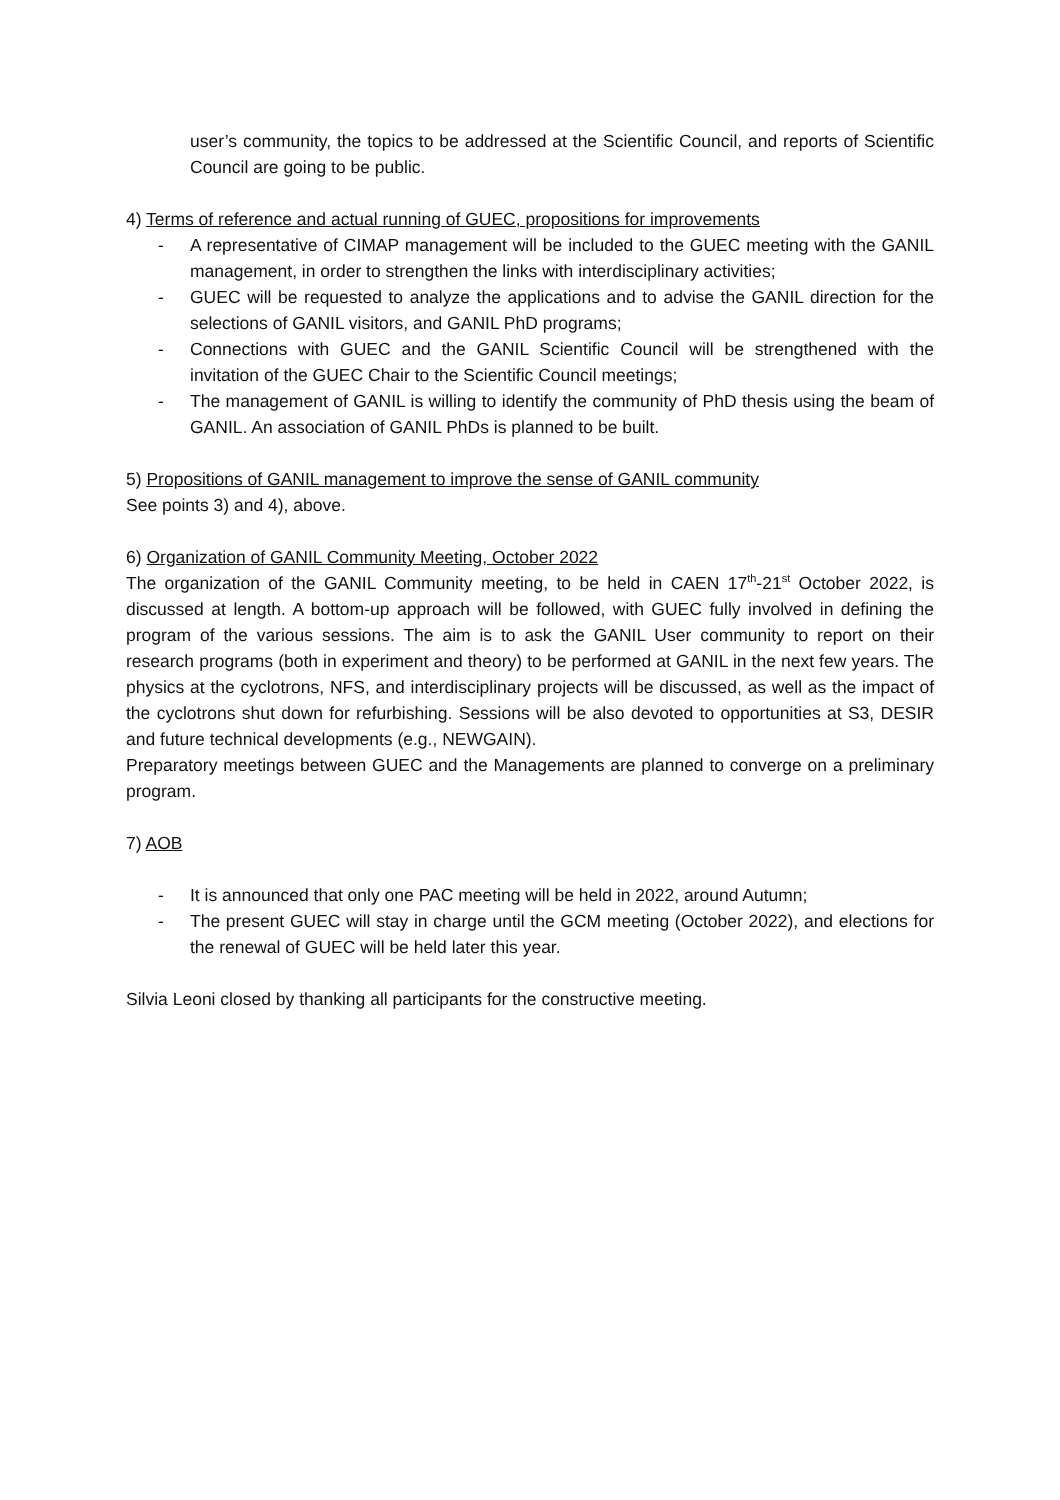user’s community, the topics to be addressed at the Scientific Council, and reports of Scientific Council are going to be public.
4) Terms of reference and actual running of GUEC, propositions for improvements
- A representative of CIMAP management will be included to the GUEC meeting with the GANIL management, in order to strengthen the links with interdisciplinary activities;
- GUEC will be requested to analyze the applications and to advise the GANIL direction for the selections of GANIL visitors, and GANIL PhD programs;
- Connections with GUEC and the GANIL Scientific Council will be strengthened with the invitation of the GUEC Chair to the Scientific Council meetings;
- The management of GANIL is willing to identify the community of PhD thesis using the beam of GANIL. An association of GANIL PhDs is planned to be built.
5) Propositions of GANIL management to improve the sense of GANIL community
See points 3) and 4), above.
6) Organization of GANIL Community Meeting, October 2022
The organization of the GANIL Community meeting, to be held in CAEN 17<sup>th</sup>-21<sup>st</sup> October 2022, is discussed at length. A bottom-up approach will be followed, with GUEC fully involved in defining the program of the various sessions. The aim is to ask the GANIL User community to report on their research programs (both in experiment and theory) to be performed at GANIL in the next few years. The physics at the cyclotrons, NFS, and interdisciplinary projects will be discussed, as well as the impact of the cyclotrons shut down for refurbishing. Sessions will be also devoted to opportunities at S3, DESIR and future technical developments (e.g., NEWGAIN).
Preparatory meetings between GUEC and the Managements are planned to converge on a preliminary program.
7) AOB
- It is announced that only one PAC meeting will be held in 2022, around Autumn;
- The present GUEC will stay in charge until the GCM meeting (October 2022), and elections for the renewal of GUEC will be held later this year.
Silvia Leoni closed by thanking all participants for the constructive meeting.